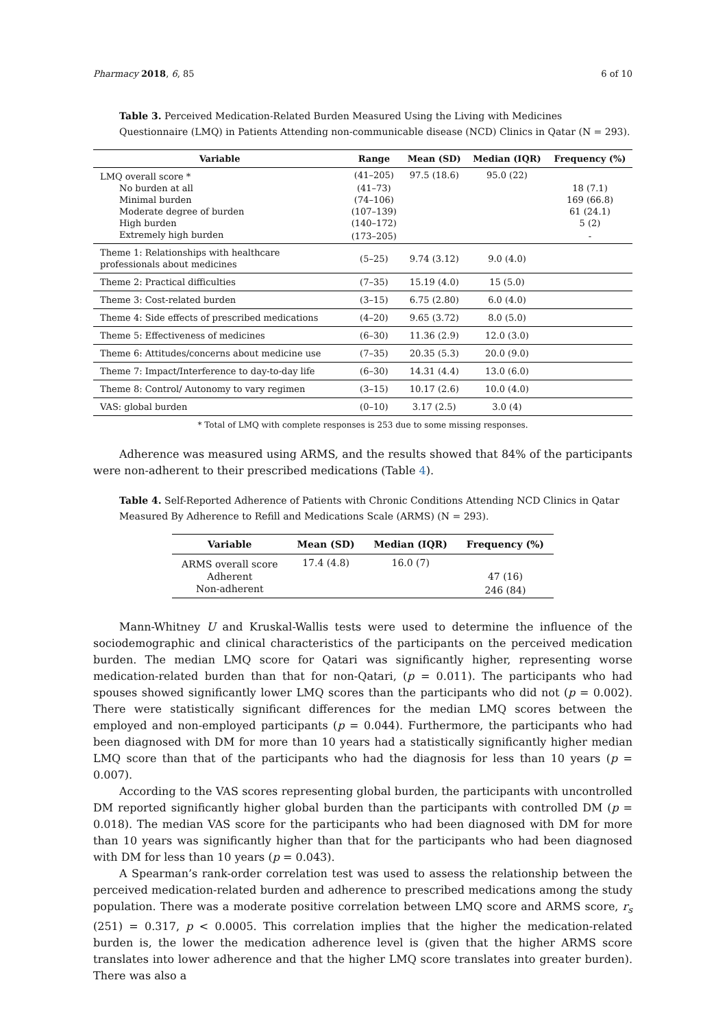Pharmacy 2018, 6, 85 6 of 10
Table 3. Perceived Medication-Related Burden Measured Using the Living with Medicines Questionnaire (LMQ) in Patients Attending non-communicable disease (NCD) Clinics in Qatar (N = 293).
| Variable | Range | Mean (SD) | Median (IQR) | Frequency (%) |
| --- | --- | --- | --- | --- |
| LMQ overall score * | (41–205) | 97.5 (18.6) | 95.0 (22) | |
| No burden at all | (41–73) | | | 18 (7.1) |
| Minimal burden | (74–106) | | | 169 (66.8) |
| Moderate degree of burden | (107–139) | | | 61 (24.1) |
| High burden | (140–172) | | | 5 (2) |
| Extremely high burden | (173–205) | | | - |
| Theme 1: Relationships with healthcare professionals about medicines | (5–25) | 9.74 (3.12) | 9.0 (4.0) | |
| Theme 2: Practical difficulties | (7–35) | 15.19 (4.0) | 15 (5.0) | |
| Theme 3: Cost-related burden | (3–15) | 6.75 (2.80) | 6.0 (4.0) | |
| Theme 4: Side effects of prescribed medications | (4–20) | 9.65 (3.72) | 8.0 (5.0) | |
| Theme 5: Effectiveness of medicines | (6–30) | 11.36 (2.9) | 12.0 (3.0) | |
| Theme 6: Attitudes/concerns about medicine use | (7–35) | 20.35 (5.3) | 20.0 (9.0) | |
| Theme 7: Impact/Interference to day-to-day life | (6–30) | 14.31 (4.4) | 13.0 (6.0) | |
| Theme 8: Control/ Autonomy to vary regimen | (3–15) | 10.17 (2.6) | 10.0 (4.0) | |
| VAS: global burden | (0–10) | 3.17 (2.5) | 3.0 (4) | |
* Total of LMQ with complete responses is 253 due to some missing responses.
Adherence was measured using ARMS, and the results showed that 84% of the participants were non-adherent to their prescribed medications (Table 4).
Table 4. Self-Reported Adherence of Patients with Chronic Conditions Attending NCD Clinics in Qatar Measured By Adherence to Refill and Medications Scale (ARMS) (N = 293).
| Variable | Mean (SD) | Median (IQR) | Frequency (%) |
| --- | --- | --- | --- |
| ARMS overall score | 17.4 (4.8) | 16.0 (7) | |
| Adherent | | | 47 (16) |
| Non-adherent | | | 246 (84) |
Mann-Whitney U and Kruskal-Wallis tests were used to determine the influence of the sociodemographic and clinical characteristics of the participants on the perceived medication burden. The median LMQ score for Qatari was significantly higher, representing worse medication-related burden than that for non-Qatari, (p = 0.011). The participants who had spouses showed significantly lower LMQ scores than the participants who did not (p = 0.002). There were statistically significant differences for the median LMQ scores between the employed and non-employed participants (p = 0.044). Furthermore, the participants who had been diagnosed with DM for more than 10 years had a statistically significantly higher median LMQ score than that of the participants who had the diagnosis for less than 10 years (p = 0.007).
According to the VAS scores representing global burden, the participants with uncontrolled DM reported significantly higher global burden than the participants with controlled DM (p = 0.018). The median VAS score for the participants who had been diagnosed with DM for more than 10 years was significantly higher than that for the participants who had been diagnosed with DM for less than 10 years (p = 0.043).
A Spearman’s rank-order correlation test was used to assess the relationship between the perceived medication-related burden and adherence to prescribed medications among the study population. There was a moderate positive correlation between LMQ score and ARMS score, r<sub>s</sub> (251) = 0.317, p < 0.0005. This correlation implies that the higher the medication-related burden is, the lower the medication adherence level is (given that the higher ARMS score translates into lower adherence and that the higher LMQ score translates into greater burden). There was also a